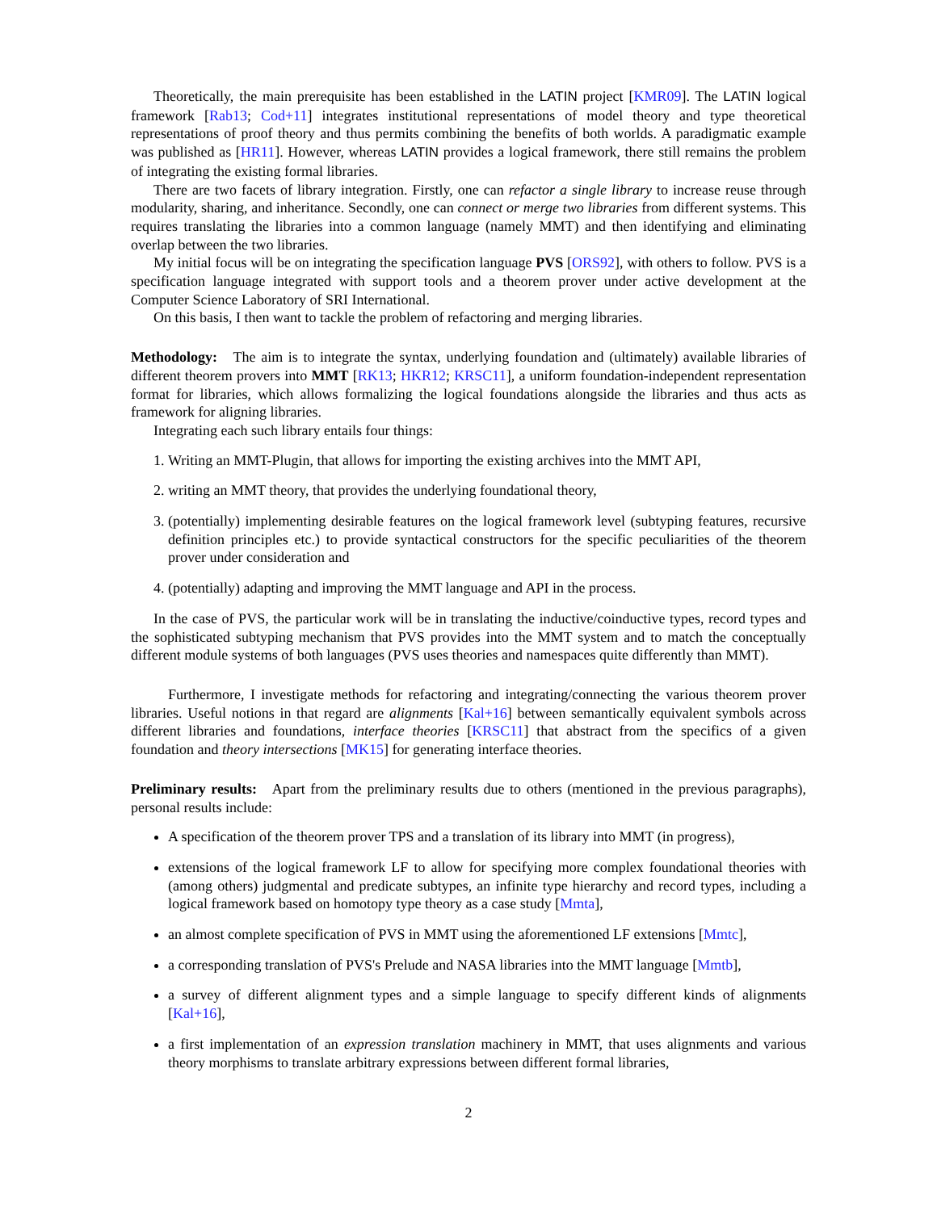Theoretically, the main prerequisite has been established in the LATIN project [KMR09]. The LATIN logical framework [Rab13; Cod+11] integrates institutional representations of model theory and type theoretical representations of proof theory and thus permits combining the benefits of both worlds. A paradigmatic example was published as [HR11]. However, whereas LATIN provides a logical framework, there still remains the problem of integrating the existing formal libraries.
There are two facets of library integration. Firstly, one can refactor a single library to increase reuse through modularity, sharing, and inheritance. Secondly, one can connect or merge two libraries from different systems. This requires translating the libraries into a common language (namely MMT) and then identifying and eliminating overlap between the two libraries.
My initial focus will be on integrating the specification language PVS [ORS92], with others to follow. PVS is a specification language integrated with support tools and a theorem prover under active development at the Computer Science Laboratory of SRI International.
On this basis, I then want to tackle the problem of refactoring and merging libraries.
Methodology: The aim is to integrate the syntax, underlying foundation and (ultimately) available libraries of different theorem provers into MMT [RK13; HKR12; KRSC11], a uniform foundation-independent representation format for libraries, which allows formalizing the logical foundations alongside the libraries and thus acts as framework for aligning libraries.
Integrating each such library entails four things:
1. Writing an MMT-Plugin, that allows for importing the existing archives into the MMT API,
2. writing an MMT theory, that provides the underlying foundational theory,
3. (potentially) implementing desirable features on the logical framework level (subtyping features, recursive definition principles etc.) to provide syntactical constructors for the specific peculiarities of the theorem prover under consideration and
4. (potentially) adapting and improving the MMT language and API in the process.
In the case of PVS, the particular work will be in translating the inductive/coinductive types, record types and the sophisticated subtyping mechanism that PVS provides into the MMT system and to match the conceptually different module systems of both languages (PVS uses theories and namespaces quite differently than MMT).
Furthermore, I investigate methods for refactoring and integrating/connecting the various theorem prover libraries. Useful notions in that regard are alignments [Kal+16] between semantically equivalent symbols across different libraries and foundations, interface theories [KRSC11] that abstract from the specifics of a given foundation and theory intersections [MK15] for generating interface theories.
Preliminary results: Apart from the preliminary results due to others (mentioned in the previous paragraphs), personal results include:
A specification of the theorem prover TPS and a translation of its library into MMT (in progress),
extensions of the logical framework LF to allow for specifying more complex foundational theories with (among others) judgmental and predicate subtypes, an infinite type hierarchy and record types, including a logical framework based on homotopy type theory as a case study [Mmta],
an almost complete specification of PVS in MMT using the aforementioned LF extensions [Mmtc],
a corresponding translation of PVS's Prelude and NASA libraries into the MMT language [Mmtb],
a survey of different alignment types and a simple language to specify different kinds of alignments [Kal+16],
a first implementation of an expression translation machinery in MMT, that uses alignments and various theory morphisms to translate arbitrary expressions between different formal libraries,
2